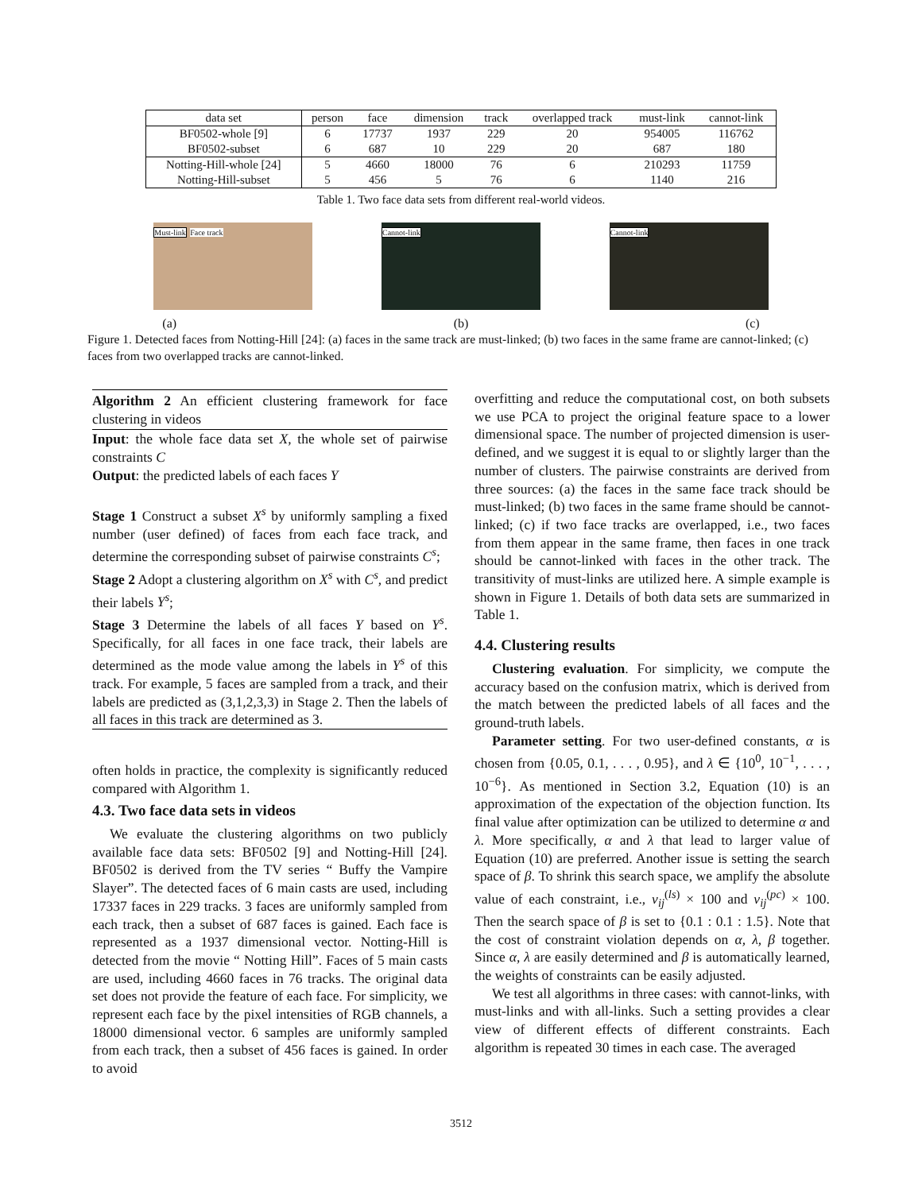| data set | person | face | dimension | track | overlapped track | must-link | cannot-link |
| --- | --- | --- | --- | --- | --- | --- | --- |
| BF0502-whole [9] | 6 | 17737 | 1937 | 229 | 20 | 954005 | 116762 |
| BF0502-subset | 6 | 687 | 10 | 229 | 20 | 687 | 180 |
| Notting-Hill-whole [24] | 5 | 4660 | 18000 | 76 | 6 | 210293 | 11759 |
| Notting-Hill-subset | 5 | 456 | 5 | 76 | 6 | 1140 | 216 |
Table 1. Two face data sets from different real-world videos.
Must-link Face track
Cannot-link Cannot-link
(a) (b) (c)
Figure 1. Detected faces from Notting-Hill [24]: (a) faces in the same track are must-linked; (b) two faces in the same frame are cannot-linked; (c) faces from two overlapped tracks are cannot-linked.
Algorithm 2 An efficient clustering framework for face clustering in videos
Input: the whole face data set X, the whole set of pairwise constraints C
Output: the predicted labels of each faces Y
Stage 1 Construct a subset X<sup>s</sup> by uniformly sampling a fixed number (user defined) of faces from each face track, and determine the corresponding subset of pairwise constraints C<sup>s</sup>;
Stage 2 Adopt a clustering algorithm on X<sup>s</sup> with C<sup>s</sup>, and predict their labels Y<sup>s</sup>;
Stage 3 Determine the labels of all faces Y based on Y<sup>s</sup>. Specifically, for all faces in one face track, their labels are determined as the mode value among the labels in Y<sup>s</sup> of this track. For example, 5 faces are sampled from a track, and their labels are predicted as (3,1,2,3,3) in Stage 2. Then the labels of all faces in this track are determined as 3.
often holds in practice, the complexity is significantly reduced compared with Algorithm 1.
4.3. Two face data sets in videos
We evaluate the clustering algorithms on two publicly available face data sets: BF0502 [9] and Notting-Hill [24]. BF0502 is derived from the TV series “ Buffy the Vampire Slayer”. The detected faces of 6 main casts are used, including 17337 faces in 229 tracks. 3 faces are uniformly sampled from each track, then a subset of 687 faces is gained. Each face is represented as a 1937 dimensional vector. Notting-Hill is detected from the movie “ Notting Hill”. Faces of 5 main casts are used, including 4660 faces in 76 tracks. The original data set does not provide the feature of each face. For simplicity, we represent each face by the pixel intensities of RGB channels, a 18000 dimensional vector. 6 samples are uniformly sampled from each track, then a subset of 456 faces is gained. In order to avoid
overfitting and reduce the computational cost, on both subsets we use PCA to project the original feature space to a lower dimensional space. The number of projected dimension is user-defined, and we suggest it is equal to or slightly larger than the number of clusters. The pairwise constraints are derived from three sources: (a) the faces in the same face track should be must-linked; (b) two faces in the same frame should be cannot-linked; (c) if two face tracks are overlapped, i.e., two faces from them appear in the same frame, then faces in one track should be cannot-linked with faces in the other track. The transitivity of must-links are utilized here. A simple example is shown in Figure 1. Details of both data sets are summarized in Table 1.
4.4. Clustering results
Clustering evaluation. For simplicity, we compute the accuracy based on the confusion matrix, which is derived from the match between the predicted labels of all faces and the ground-truth labels.
Parameter setting. For two user-defined constants, α is chosen from {0.05, 0.1, . . . , 0.95}, and λ ∈ {10<sup>0</sup>, 10<sup>−1</sup>, . . . , 10<sup>−6</sup>}. As mentioned in Section 3.2, Equation (10) is an approximation of the expectation of the objection function. Its final value after optimization can be utilized to determine α and λ. More specifically, α and λ that lead to larger value of Equation (10) are preferred. Another issue is setting the search space of β. To shrink this search space, we amplify the absolute value of each constraint, i.e., v<sub>ij</sub><sup>(ls)</sup> × 100 and v<sub>ij</sub><sup>(pc)</sup> × 100. Then the search space of β is set to {0.1 : 0.1 : 1.5}. Note that the cost of constraint violation depends on α, λ, β together. Since α, λ are easily determined and β is automatically learned, the weights of constraints can be easily adjusted.
We test all algorithms in three cases: with cannot-links, with must-links and with all-links. Such a setting provides a clear view of different effects of different constraints. Each algorithm is repeated 30 times in each case. The averaged
3512